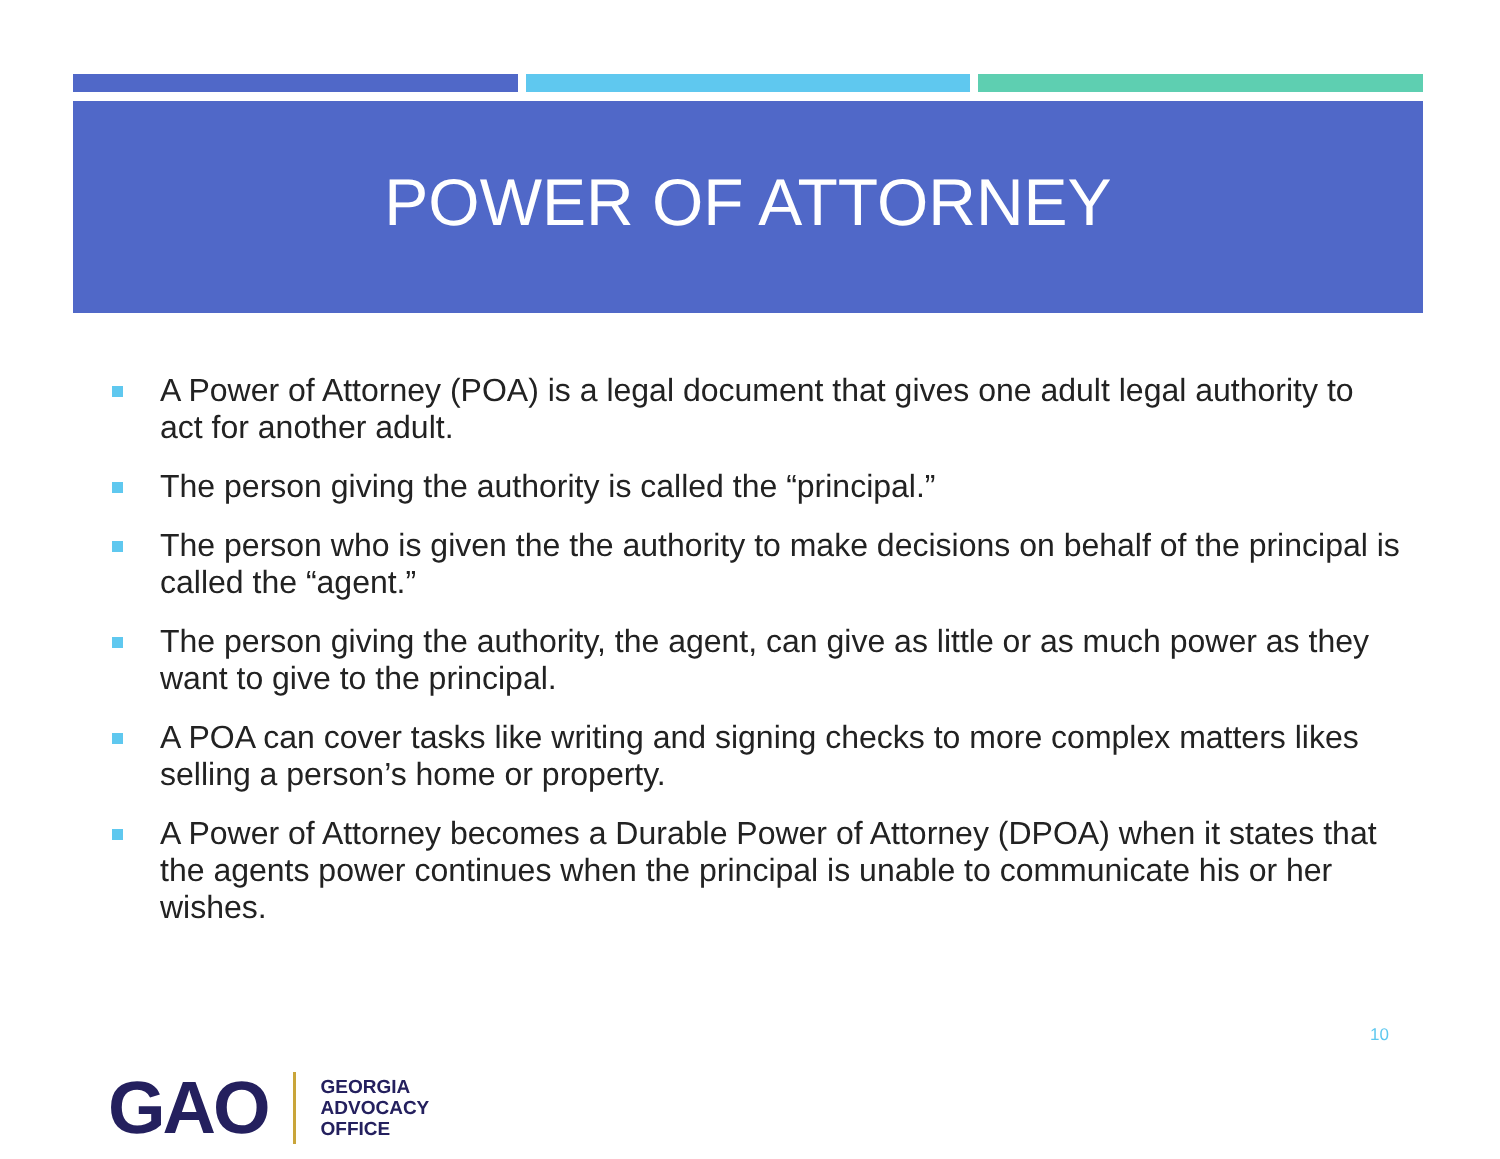POWER OF ATTORNEY
A Power of Attorney (POA) is a legal document that gives one adult legal authority to act for another adult.
The person giving the authority is called the “principal.”
The person who is given the the authority to make decisions on behalf of the principal is called the “agent.”
The person giving the authority, the agent, can give as little or as much power as they want to give to the principal.
A POA can cover tasks like writing and signing checks to more complex matters likes selling a person’s home or property.
A Power of Attorney becomes a Durable Power of Attorney (DPOA) when it states that the agents power continues when the principal is unable to communicate his or her wishes.
10
GAO
GEORGIA
ADVOCACY
OFFICE